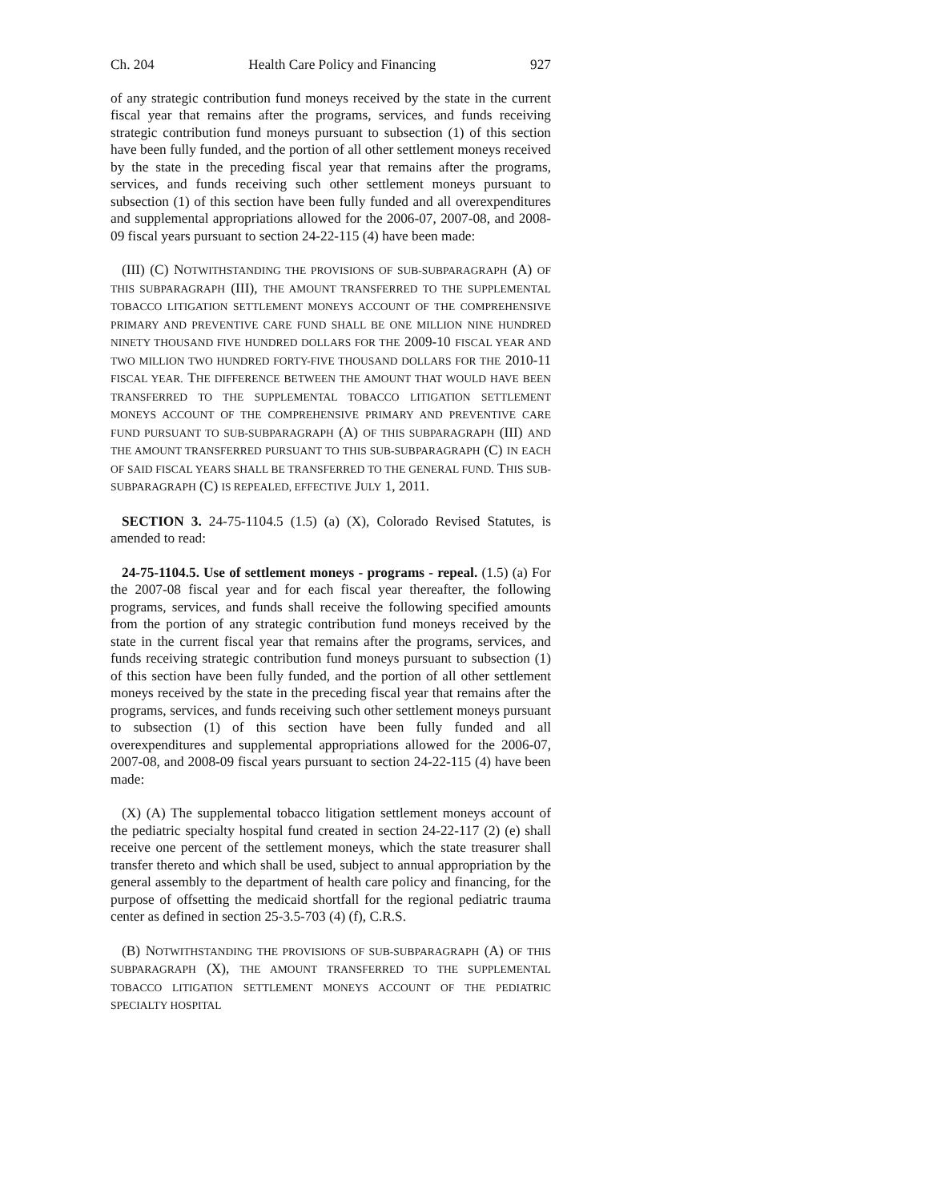Ch. 204 Health Care Policy and Financing 927
of any strategic contribution fund moneys received by the state in the current fiscal year that remains after the programs, services, and funds receiving strategic contribution fund moneys pursuant to subsection (1) of this section have been fully funded, and the portion of all other settlement moneys received by the state in the preceding fiscal year that remains after the programs, services, and funds receiving such other settlement moneys pursuant to subsection (1) of this section have been fully funded and all overexpenditures and supplemental appropriations allowed for the 2006-07, 2007-08, and 2008-09 fiscal years pursuant to section 24-22-115 (4) have been made:
(III) (C) NOTWITHSTANDING THE PROVISIONS OF SUB-SUBPARAGRAPH (A) OF THIS SUBPARAGRAPH (III), THE AMOUNT TRANSFERRED TO THE SUPPLEMENTAL TOBACCO LITIGATION SETTLEMENT MONEYS ACCOUNT OF THE COMPREHENSIVE PRIMARY AND PREVENTIVE CARE FUND SHALL BE ONE MILLION NINE HUNDRED NINETY THOUSAND FIVE HUNDRED DOLLARS FOR THE 2009-10 FISCAL YEAR AND TWO MILLION TWO HUNDRED FORTY-FIVE THOUSAND DOLLARS FOR THE 2010-11 FISCAL YEAR. THE DIFFERENCE BETWEEN THE AMOUNT THAT WOULD HAVE BEEN TRANSFERRED TO THE SUPPLEMENTAL TOBACCO LITIGATION SETTLEMENT MONEYS ACCOUNT OF THE COMPREHENSIVE PRIMARY AND PREVENTIVE CARE FUND PURSUANT TO SUB-SUBPARAGRAPH (A) OF THIS SUBPARAGRAPH (III) AND THE AMOUNT TRANSFERRED PURSUANT TO THIS SUB-SUBPARAGRAPH (C) IN EACH OF SAID FISCAL YEARS SHALL BE TRANSFERRED TO THE GENERAL FUND. THIS SUB-SUBPARAGRAPH (C) IS REPEALED, EFFECTIVE JULY 1, 2011.
SECTION 3. 24-75-1104.5 (1.5) (a) (X), Colorado Revised Statutes, is amended to read:
24-75-1104.5. Use of settlement moneys - programs - repeal. (1.5) (a) For the 2007-08 fiscal year and for each fiscal year thereafter, the following programs, services, and funds shall receive the following specified amounts from the portion of any strategic contribution fund moneys received by the state in the current fiscal year that remains after the programs, services, and funds receiving strategic contribution fund moneys pursuant to subsection (1) of this section have been fully funded, and the portion of all other settlement moneys received by the state in the preceding fiscal year that remains after the programs, services, and funds receiving such other settlement moneys pursuant to subsection (1) of this section have been fully funded and all overexpenditures and supplemental appropriations allowed for the 2006-07, 2007-08, and 2008-09 fiscal years pursuant to section 24-22-115 (4) have been made:
(X) (A) The supplemental tobacco litigation settlement moneys account of the pediatric specialty hospital fund created in section 24-22-117 (2) (e) shall receive one percent of the settlement moneys, which the state treasurer shall transfer thereto and which shall be used, subject to annual appropriation by the general assembly to the department of health care policy and financing, for the purpose of offsetting the medicaid shortfall for the regional pediatric trauma center as defined in section 25-3.5-703 (4) (f), C.R.S.
(B) NOTWITHSTANDING THE PROVISIONS OF SUB-SUBPARAGRAPH (A) OF THIS SUBPARAGRAPH (X), THE AMOUNT TRANSFERRED TO THE SUPPLEMENTAL TOBACCO LITIGATION SETTLEMENT MONEYS ACCOUNT OF THE PEDIATRIC SPECIALTY HOSPITAL